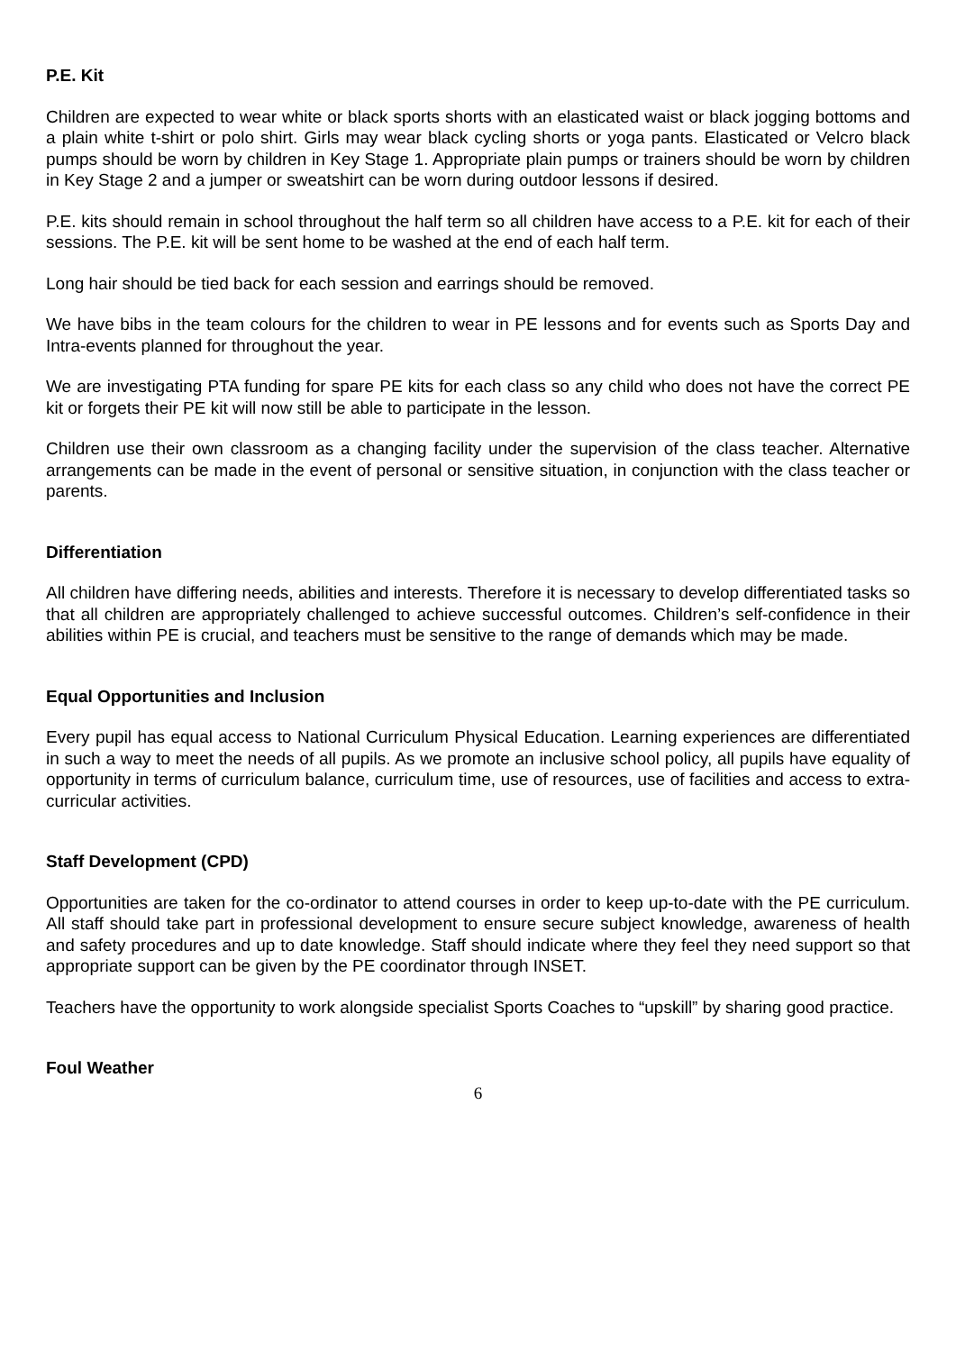P.E. Kit
Children are expected to wear white or black sports shorts with an elasticated waist or black jogging bottoms and a plain white t-shirt or polo shirt. Girls may wear black cycling shorts or yoga pants. Elasticated or Velcro black pumps should be worn by children in Key Stage 1. Appropriate plain pumps or trainers should be worn by children in Key Stage 2 and a jumper or sweatshirt can be worn during outdoor lessons if desired.
P.E. kits should remain in school throughout the half term so all children have access to a P.E. kit for each of their sessions. The P.E. kit will be sent home to be washed at the end of each half term.
Long hair should be tied back for each session and earrings should be removed.
We have bibs in the team colours for the children to wear in PE lessons and for events such as Sports Day and Intra-events planned for throughout the year.
We are investigating PTA funding for spare PE kits for each class so any child who does not have the correct PE kit or forgets their PE kit will now still be able to participate in the lesson.
Children use their own classroom as a changing facility under the supervision of the class teacher. Alternative arrangements can be made in the event of personal or sensitive situation, in conjunction with the class teacher or parents.
Differentiation
All children have differing needs, abilities and interests. Therefore it is necessary to develop differentiated tasks so that all children are appropriately challenged to achieve successful outcomes. Children’s self-confidence in their abilities within PE is crucial, and teachers must be sensitive to the range of demands which may be made.
Equal Opportunities and Inclusion
Every pupil has equal access to National Curriculum Physical Education. Learning experiences are differentiated in such a way to meet the needs of all pupils. As we promote an inclusive school policy, all pupils have equality of opportunity in terms of curriculum balance, curriculum time, use of resources, use of facilities and access to extra-curricular activities.
Staff Development (CPD)
Opportunities are taken for the co-ordinator to attend courses in order to keep up-to-date with the PE curriculum. All staff should take part in professional development to ensure secure subject knowledge, awareness of health and safety procedures and up to date knowledge. Staff should indicate where they feel they need support so that appropriate support can be given by the PE coordinator through INSET.
Teachers have the opportunity to work alongside specialist Sports Coaches to “upskill” by sharing good practice.
Foul Weather
6